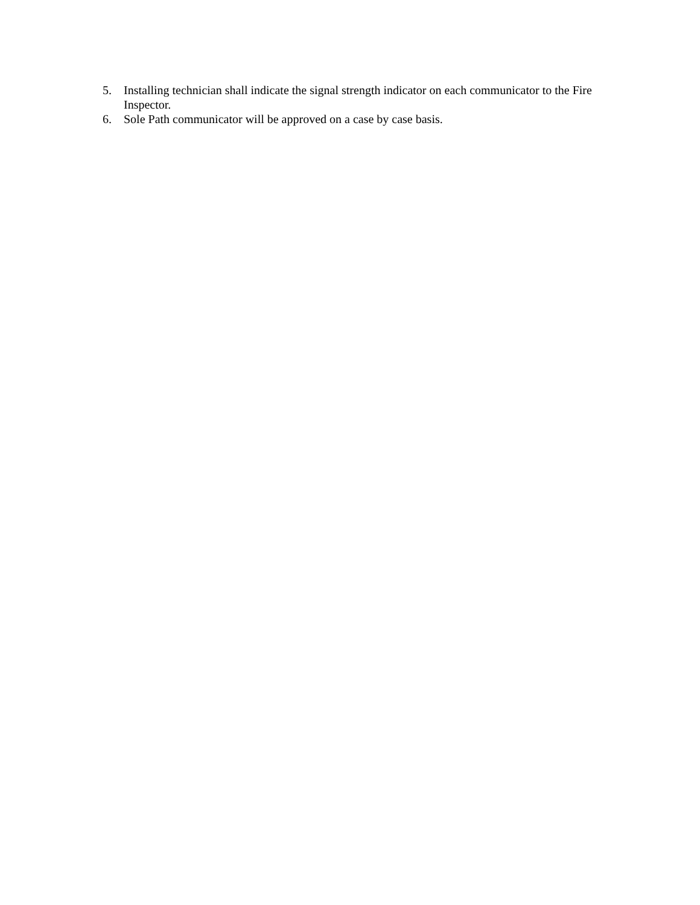5. Installing technician shall indicate the signal strength indicator on each communicator to the Fire Inspector.
6. Sole Path communicator will be approved on a case by case basis.